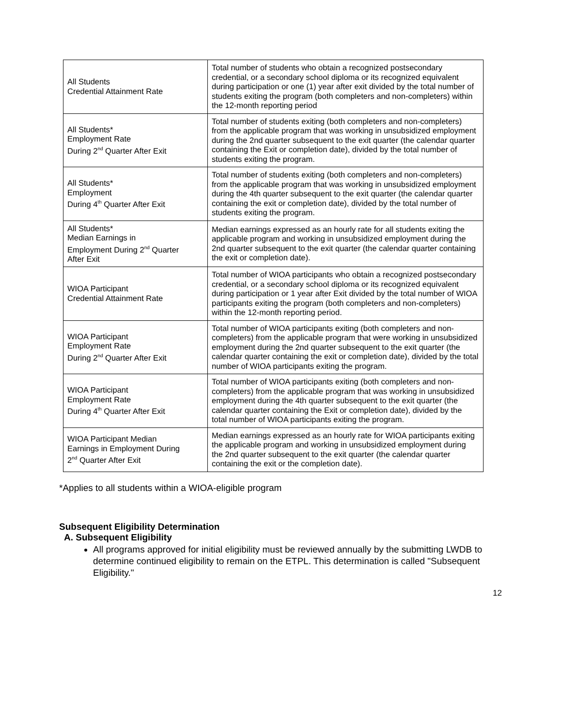| All Students Credential Attainment Rate | Total number of students who obtain a recognized postsecondary credential, or a secondary school diploma or its recognized equivalent during participation or one (1) year after exit divided by the total number of students exiting the program (both completers and non-completers) within the 12-month reporting period |
| All Students* Employment Rate During 2<sup>nd</sup> Quarter After Exit | Total number of students exiting (both completers and non-completers) from the applicable program that was working in unsubsidized employment during the 2nd quarter subsequent to the exit quarter (the calendar quarter containing the Exit or completion date), divided by the total number of students exiting the program. |
| All Students* Employment During 4<sup>th</sup> Quarter After Exit | Total number of students exiting (both completers and non-completers) from the applicable program that was working in unsubsidized employment during the 4th quarter subsequent to the exit quarter (the calendar quarter containing the exit or completion date), divided by the total number of students exiting the program. |
| All Students* Median Earnings in Employment During 2<sup>nd</sup> Quarter After Exit | Median earnings expressed as an hourly rate for all students exiting the applicable program and working in unsubsidized employment during the 2nd quarter subsequent to the exit quarter (the calendar quarter containing the exit or completion date). |
| WIOA Participant Credential Attainment Rate | Total number of WIOA participants who obtain a recognized postsecondary credential, or a secondary school diploma or its recognized equivalent during participation or 1 year after Exit divided by the total number of WIOA participants exiting the program (both completers and non-completers) within the 12-month reporting period. |
| WIOA Participant Employment Rate During 2<sup>nd</sup> Quarter After Exit | Total number of WIOA participants exiting (both completers and non-completers) from the applicable program that were working in unsubsidized employment during the 2nd quarter subsequent to the exit quarter (the calendar quarter containing the exit or completion date), divided by the total number of WIOA participants exiting the program. |
| WIOA Participant Employment Rate During 4<sup>th</sup> Quarter After Exit | Total number of WIOA participants exiting (both completers and non-completers) from the applicable program that was working in unsubsidized employment during the 4th quarter subsequent to the exit quarter (the calendar quarter containing the Exit or completion date), divided by the total number of WIOA participants exiting the program. |
| WIOA Participant Median Earnings in Employment During 2<sup>nd</sup> Quarter After Exit | Median earnings expressed as an hourly rate for WIOA participants exiting the applicable program and working in unsubsidized employment during the 2nd quarter subsequent to the exit quarter (the calendar quarter containing the exit or the completion date). |
*Applies to all students within a WIOA-eligible program
Subsequent Eligibility Determination
A. Subsequent Eligibility
All programs approved for initial eligibility must be reviewed annually by the submitting LWDB to determine continued eligibility to remain on the ETPL. This determination is called "Subsequent Eligibility."
12